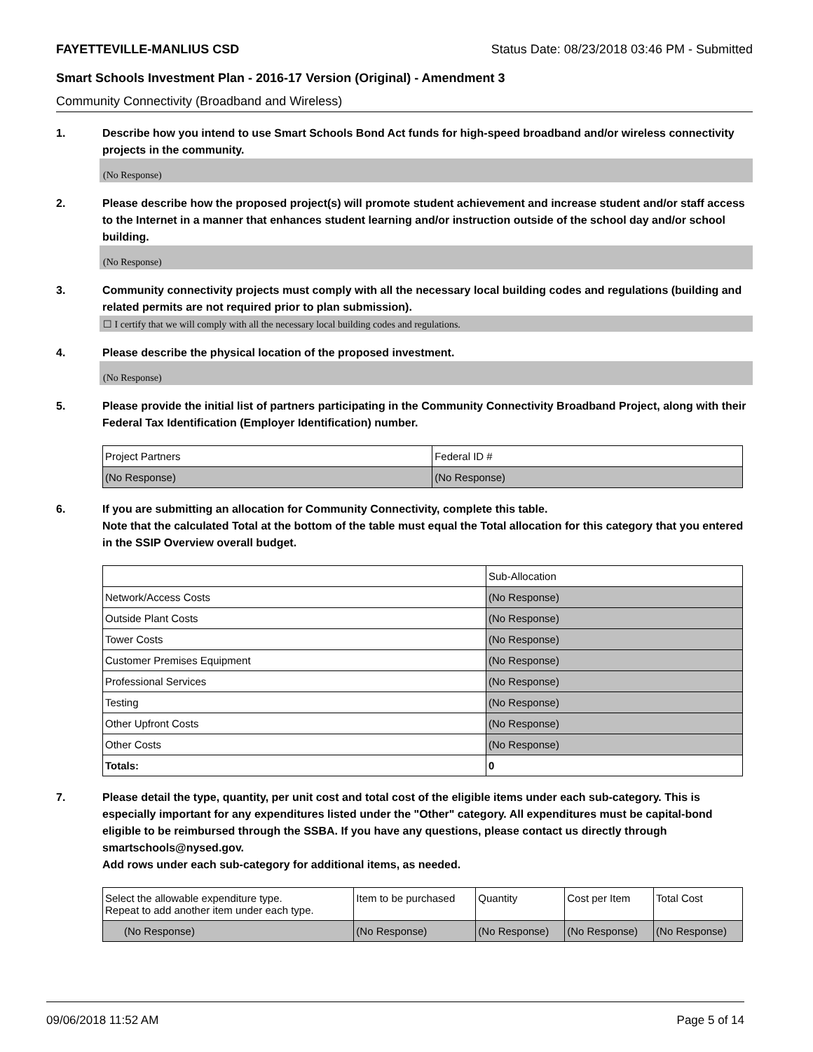FAYETTEVILLE-MANLIUS CSD Status Date: 08/23/2018 03:46 PM - Submitted
Smart Schools Investment Plan - 2016-17 Version (Original) - Amendment 3
Community Connectivity (Broadband and Wireless)
1. Describe how you intend to use Smart Schools Bond Act funds for high-speed broadband and/or wireless connectivity projects in the community.
(No Response)
2. Please describe how the proposed project(s) will promote student achievement and increase student and/or staff access to the Internet in a manner that enhances student learning and/or instruction outside of the school day and/or school building.
(No Response)
3. Community connectivity projects must comply with all the necessary local building codes and regulations (building and related permits are not required prior to plan submission).
☐ I certify that we will comply with all the necessary local building codes and regulations.
4. Please describe the physical location of the proposed investment.
(No Response)
5. Please provide the initial list of partners participating in the Community Connectivity Broadband Project, along with their Federal Tax Identification (Employer Identification) number.
| Project Partners | Federal ID # |
| --- | --- |
| (No Response) | (No Response) |
6. If you are submitting an allocation for Community Connectivity, complete this table.
Note that the calculated Total at the bottom of the table must equal the Total allocation for this category that you entered in the SSIP Overview overall budget.
| | Sub-Allocation |
| --- | --- |
| Network/Access Costs | (No Response) |
| Outside Plant Costs | (No Response) |
| Tower Costs | (No Response) |
| Customer Premises Equipment | (No Response) |
| Professional Services | (No Response) |
| Testing | (No Response) |
| Other Upfront Costs | (No Response) |
| Other Costs | (No Response) |
| Totals: | 0 |
7. Please detail the type, quantity, per unit cost and total cost of the eligible items under each sub-category. This is especially important for any expenditures listed under the "Other" category. All expenditures must be capital-bond eligible to be reimbursed through the SSBA. If you have any questions, please contact us directly through smartschools@nysed.gov.
Add rows under each sub-category for additional items, as needed.
| Select the allowable expenditure type. Repeat to add another item under each type. | Item to be purchased | Quantity | Cost per Item | Total Cost |
| --- | --- | --- | --- | --- |
| (No Response) | (No Response) | (No Response) | (No Response) | (No Response) |
09/06/2018 11:52 AM Page 5 of 14